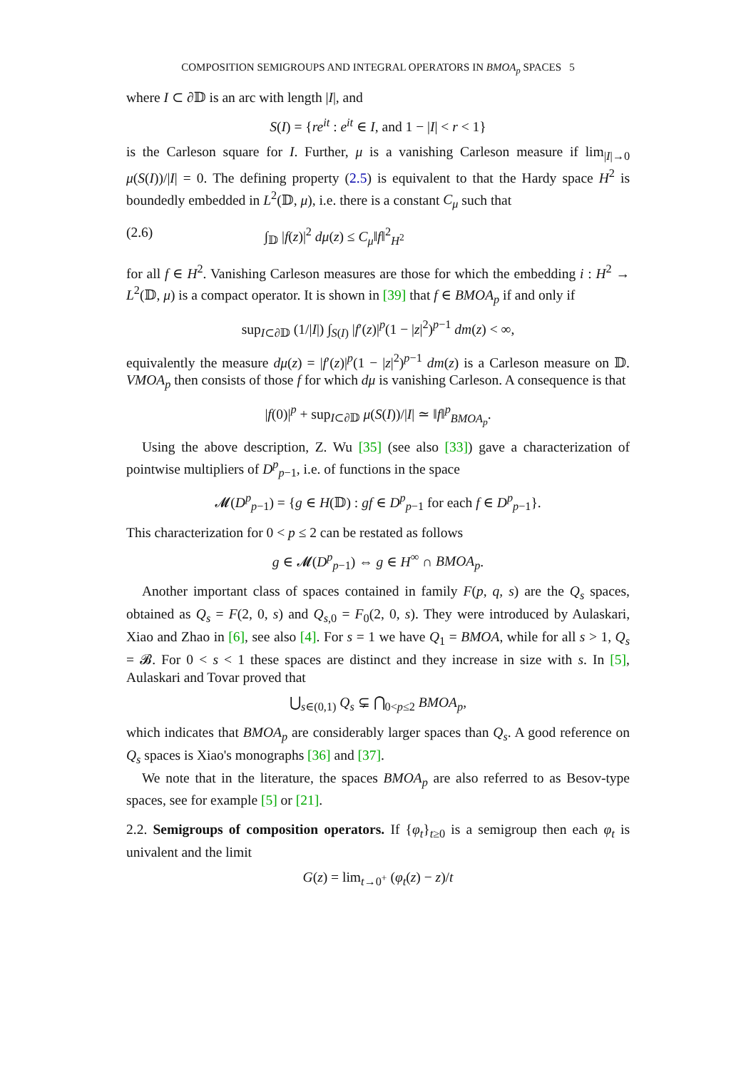COMPOSITION SEMIGROUPS AND INTEGRAL OPERATORS IN BMOA<sub>p</sub> SPACES 5
where I ⊂ ∂𝔻 is an arc with length |I|, and
S(I) = {re<sup>it</sup> : e<sup>it</sup> ∈ I, and 1 − |I| < r < 1}
is the Carleson square for I. Further, μ is a vanishing Carleson measure if lim<sub>|I|→0</sub> μ(S(I))/|I| = 0. The defining property (2.5) is equivalent to that the Hardy space H<sup>2</sup> is boundedly embedded in L<sup>2</sup>(𝔻, μ), i.e. there is a constant C<sub>μ</sub> such that
(2.6) ∫<sub>𝔻</sub> |f(z)|<sup>2</sup> dμ(z) ≤ C<sub>μ</sub>‖f‖<sup>2</sup><sub>H<sup>2</sup></sub>
for all f ∈ H<sup>2</sup>. Vanishing Carleson measures are those for which the embedding i : H<sup>2</sup> → L<sup>2</sup>(𝔻, μ) is a compact operator. It is shown in [39] that f ∈ BMOA<sub>p</sub> if and only if
sup<sub>I⊂∂𝔻</sub> (1/|I|) ∫<sub>S(I)</sub> |f′(z)|<sup>p</sup>(1 − |z|<sup>2</sup>)<sup>p−1</sup> dm(z) < ∞,
equivalently the measure dμ(z) = |f′(z)|<sup>p</sup>(1 − |z|<sup>2</sup>)<sup>p−1</sup> dm(z) is a Carleson measure on 𝔻. VMOA<sub>p</sub> then consists of those f for which dμ is vanishing Carleson. A consequence is that
|f(0)|<sup>p</sup> + sup<sub>I⊂∂𝔻</sub> μ(S(I))/|I| ≃ ‖f‖<sup>p</sup><sub>BMOA<sub>p</sub></sub>.
Using the above description, Z. Wu [35] (see also [33]) gave a characterization of pointwise multipliers of D<sup>p</sup><sub>p−1</sub>, i.e. of functions in the space
𝓜(D<sup>p</sup><sub>p−1</sub>) = {g ∈ H(𝔻) : gf ∈ D<sup>p</sup><sub>p−1</sub> for each f ∈ D<sup>p</sup><sub>p−1</sub>}.
This characterization for 0 < p ≤ 2 can be restated as follows
g ∈ 𝓜(D<sup>p</sup><sub>p−1</sub>) ⇔ g ∈ H<sup>∞</sup> ∩ BMOA<sub>p</sub>.
Another important class of spaces contained in family F(p, q, s) are the Q<sub>s</sub> spaces, obtained as Q<sub>s</sub> = F(2, 0, s) and Q<sub>s,0</sub> = F<sub>0</sub>(2, 0, s). They were introduced by Aulaskari, Xiao and Zhao in [6], see also [4]. For s = 1 we have Q<sub>1</sub> = BMOA, while for all s > 1, Q<sub>s</sub> = 𝓑. For 0 < s < 1 these spaces are distinct and they increase in size with s. In [5], Aulaskari and Tovar proved that
⋃<sub>s∈(0,1)</sub> Q<sub>s</sub> ⊊ ⋂<sub>0<p≤2</sub> BMOA<sub>p</sub>,
which indicates that BMOA<sub>p</sub> are considerably larger spaces than Q<sub>s</sub>. A good reference on Q<sub>s</sub> spaces is Xiao's monographs [36] and [37].
We note that in the literature, the spaces BMOA<sub>p</sub> are also referred to as Besov-type spaces, see for example [5] or [21].
2.2. Semigroups of composition operators. If {φ<sub>t</sub>}<sub>t≥0</sub> is a semigroup then each φ<sub>t</sub> is univalent and the limit
G(z) = lim<sub>t→0<sup>+</sup></sub> (φ<sub>t</sub>(z) − z)/t